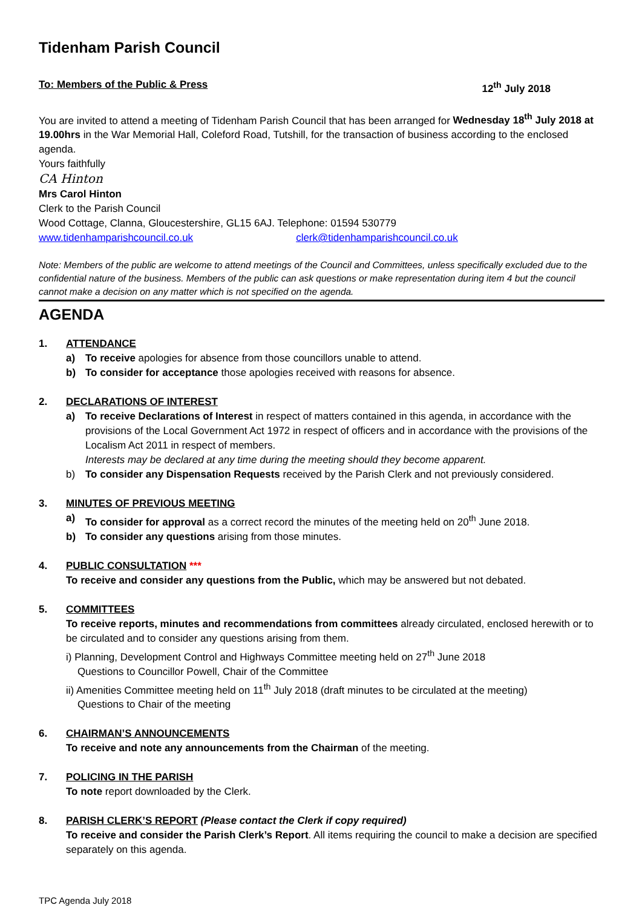Tidenham Parish Council
To: Members of the Public & Press 12<sup>th</sup> July 2018
You are invited to attend a meeting of Tidenham Parish Council that has been arranged for Wednesday 18<sup>th</sup> July 2018 at 19.00hrs in the War Memorial Hall, Coleford Road, Tutshill, for the transaction of business according to the enclosed agenda.
Yours faithfully
CA Hinton
Mrs Carol Hinton
Clerk to the Parish Council
Wood Cottage, Clanna, Gloucestershire, GL15 6AJ. Telephone: 01594 530779
www.tidenhamparishcouncil.co.uk clerk@tidenhamparishcouncil.co.uk
Note: Members of the public are welcome to attend meetings of the Council and Committees, unless specifically excluded due to the confidential nature of the business. Members of the public can ask questions or make representation during item 4 but the council cannot make a decision on any matter which is not specified on the agenda.
AGENDA
1. ATTENDANCE
a) To receive apologies for absence from those councillors unable to attend.
b) To consider for acceptance those apologies received with reasons for absence.
2. DECLARATIONS OF INTEREST
a) To receive Declarations of Interest in respect of matters contained in this agenda, in accordance with the provisions of the Local Government Act 1972 in respect of officers and in accordance with the provisions of the Localism Act 2011 in respect of members.
Interests may be declared at any time during the meeting should they become apparent.
b) To consider any Dispensation Requests received by the Parish Clerk and not previously considered.
3. MINUTES OF PREVIOUS MEETING
a) To consider for approval as a correct record the minutes of the meeting held on 20<sup>th</sup> June 2018.
b) To consider any questions arising from those minutes.
4. PUBLIC CONSULTATION ***
To receive and consider any questions from the Public, which may be answered but not debated.
5. COMMITTEES
To receive reports, minutes and recommendations from committees already circulated, enclosed herewith or to be circulated and to consider any questions arising from them.
i) Planning, Development Control and Highways Committee meeting held on 27<sup>th</sup> June 2018
Questions to Councillor Powell, Chair of the Committee
ii) Amenities Committee meeting held on 11<sup>th</sup> July 2018 (draft minutes to be circulated at the meeting)
Questions to Chair of the meeting
6. CHAIRMAN’S ANNOUNCEMENTS
To receive and note any announcements from the Chairman of the meeting.
7. POLICING IN THE PARISH
To note report downloaded by the Clerk.
8. PARISH CLERK’S REPORT (Please contact the Clerk if copy required)
To receive and consider the Parish Clerk’s Report. All items requiring the council to make a decision are specified separately on this agenda.
TPC Agenda July 2018